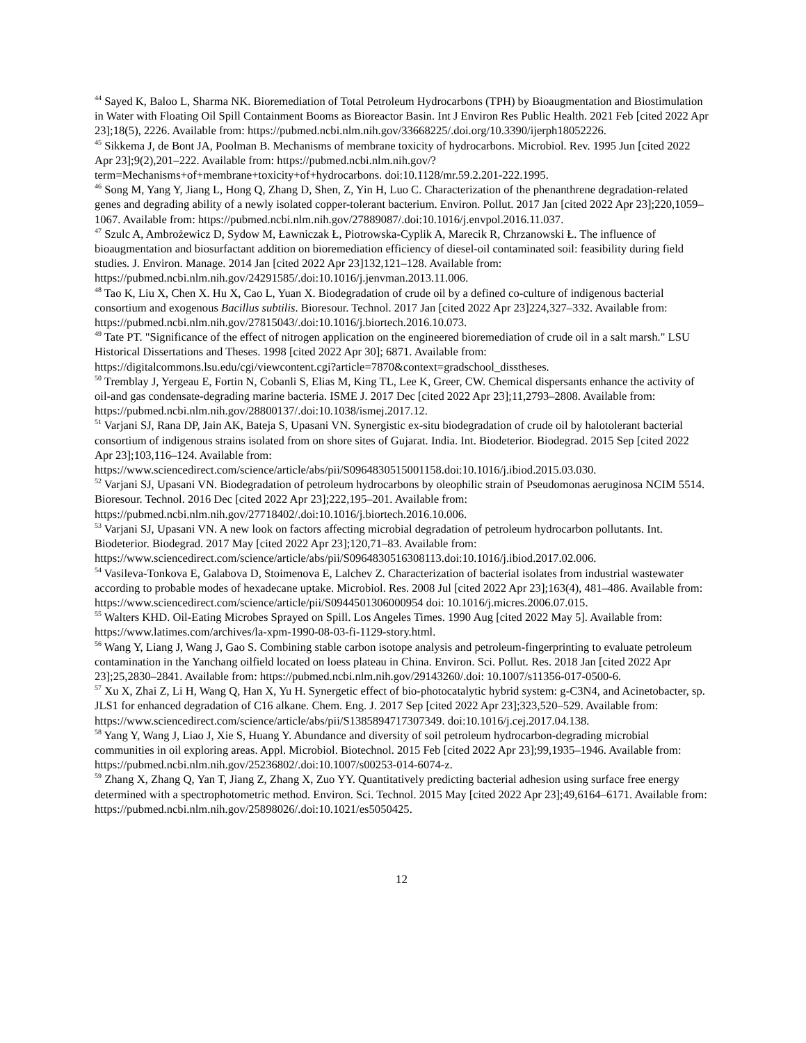<sup>44</sup> Sayed K, Baloo L, Sharma NK. Bioremediation of Total Petroleum Hydrocarbons (TPH) by Bioaugmentation and Biostimulation in Water with Floating Oil Spill Containment Booms as Bioreactor Basin. Int J Environ Res Public Health. 2021 Feb [cited 2022 Apr 23];18(5), 2226. Available from: https://pubmed.ncbi.nlm.nih.gov/33668225/.doi.org/10.3390/ijerph18052226.
<sup>45</sup> Sikkema J, de Bont JA, Poolman B. Mechanisms of membrane toxicity of hydrocarbons. Microbiol. Rev. 1995 Jun [cited 2022 Apr 23];9(2),201–222. Available from: https://pubmed.ncbi.nlm.nih.gov/?term=Mechanisms+of+membrane+toxicity+of+hydrocarbons. doi:10.1128/mr.59.2.201-222.1995.
<sup>46</sup> Song M, Yang Y, Jiang L, Hong Q, Zhang D, Shen, Z, Yin H, Luo C. Characterization of the phenanthrene degradation-related genes and degrading ability of a newly isolated copper-tolerant bacterium. Environ. Pollut. 2017 Jan [cited 2022 Apr 23];220,1059–1067. Available from: https://pubmed.ncbi.nlm.nih.gov/27889087/.doi:10.1016/j.envpol.2016.11.037.
<sup>47</sup> Szulc A, Ambrożewicz D, Sydow M, Ławniczak Ł, Piotrowska-Cyplik A, Marecik R, Chrzanowski Ł. The influence of bioaugmentation and biosurfactant addition on bioremediation efficiency of diesel-oil contaminated soil: feasibility during field studies. J. Environ. Manage. 2014 Jan [cited 2022 Apr 23]132,121–128. Available from: https://pubmed.ncbi.nlm.nih.gov/24291585/.doi:10.1016/j.jenvman.2013.11.006.
<sup>48</sup> Tao K, Liu X, Chen X. Hu X, Cao L, Yuan X. Biodegradation of crude oil by a defined co-culture of indigenous bacterial consortium and exogenous Bacillus subtilis. Bioresour. Technol. 2017 Jan [cited 2022 Apr 23]224,327–332. Available from: https://pubmed.ncbi.nlm.nih.gov/27815043/.doi:10.1016/j.biortech.2016.10.073.
<sup>49</sup> Tate PT. "Significance of the effect of nitrogen application on the engineered bioremediation of crude oil in a salt marsh." LSU Historical Dissertations and Theses. 1998 [cited 2022 Apr 30]; 6871. Available from: https://digitalcommons.lsu.edu/cgi/viewcontent.cgi?article=7870&context=gradschool_disstheses.
<sup>50</sup> Tremblay J, Yergeau E, Fortin N, Cobanli S, Elias M, King TL, Lee K, Greer, CW. Chemical dispersants enhance the activity of oil-and gas condensate-degrading marine bacteria. ISME J. 2017 Dec [cited 2022 Apr 23];11,2793–2808. Available from: https://pubmed.ncbi.nlm.nih.gov/28800137/.doi:10.1038/ismej.2017.12.
<sup>51</sup> Varjani SJ, Rana DP, Jain AK, Bateja S, Upasani VN. Synergistic ex-situ biodegradation of crude oil by halotolerant bacterial consortium of indigenous strains isolated from on shore sites of Gujarat. India. Int. Biodeterior. Biodegrad. 2015 Sep [cited 2022 Apr 23];103,116–124. Available from: https://www.sciencedirect.com/science/article/abs/pii/S0964830515001158.doi:10.1016/j.ibiod.2015.03.030.
<sup>52</sup> Varjani SJ, Upasani VN. Biodegradation of petroleum hydrocarbons by oleophilic strain of Pseudomonas aeruginosa NCIM 5514. Bioresour. Technol. 2016 Dec [cited 2022 Apr 23];222,195–201. Available from: https://pubmed.ncbi.nlm.nih.gov/27718402/.doi:10.1016/j.biortech.2016.10.006.
<sup>53</sup> Varjani SJ, Upasani VN. A new look on factors affecting microbial degradation of petroleum hydrocarbon pollutants. Int. Biodeterior. Biodegrad. 2017 May [cited 2022 Apr 23];120,71–83. Available from: https://www.sciencedirect.com/science/article/abs/pii/S0964830516308113.doi:10.1016/j.ibiod.2017.02.006.
<sup>54</sup> Vasileva-Tonkova E, Galabova D, Stoimenova E, Lalchev Z. Characterization of bacterial isolates from industrial wastewater according to probable modes of hexadecane uptake. Microbiol. Res. 2008 Jul [cited 2022 Apr 23];163(4), 481–486. Available from: https://www.sciencedirect.com/science/article/pii/S0944501306000954 doi: 10.1016/j.micres.2006.07.015.
<sup>55</sup> Walters KHD. Oil-Eating Microbes Sprayed on Spill. Los Angeles Times. 1990 Aug [cited 2022 May 5]. Available from: https://www.latimes.com/archives/la-xpm-1990-08-03-fi-1129-story.html.
<sup>56</sup> Wang Y, Liang J, Wang J, Gao S. Combining stable carbon isotope analysis and petroleum-fingerprinting to evaluate petroleum contamination in the Yanchang oilfield located on loess plateau in China. Environ. Sci. Pollut. Res. 2018 Jan [cited 2022 Apr 23];25,2830–2841. Available from: https://pubmed.ncbi.nlm.nih.gov/29143260/.doi: 10.1007/s11356-017-0500-6.
<sup>57</sup> Xu X, Zhai Z, Li H, Wang Q, Han X, Yu H. Synergetic effect of bio-photocatalytic hybrid system: g-C3N4, and Acinetobacter, sp. JLS1 for enhanced degradation of C16 alkane. Chem. Eng. J. 2017 Sep [cited 2022 Apr 23];323,520–529. Available from: https://www.sciencedirect.com/science/article/abs/pii/S1385894717307349. doi:10.1016/j.cej.2017.04.138.
<sup>58</sup> Yang Y, Wang J, Liao J, Xie S, Huang Y. Abundance and diversity of soil petroleum hydrocarbon-degrading microbial communities in oil exploring areas. Appl. Microbiol. Biotechnol. 2015 Feb [cited 2022 Apr 23];99,1935–1946. Available from: https://pubmed.ncbi.nlm.nih.gov/25236802/.doi:10.1007/s00253-014-6074-z.
<sup>59</sup> Zhang X, Zhang Q, Yan T, Jiang Z, Zhang X, Zuo YY. Quantitatively predicting bacterial adhesion using surface free energy determined with a spectrophotometric method. Environ. Sci. Technol. 2015 May [cited 2022 Apr 23];49,6164–6171. Available from: https://pubmed.ncbi.nlm.nih.gov/25898026/.doi:10.1021/es5050425.
12